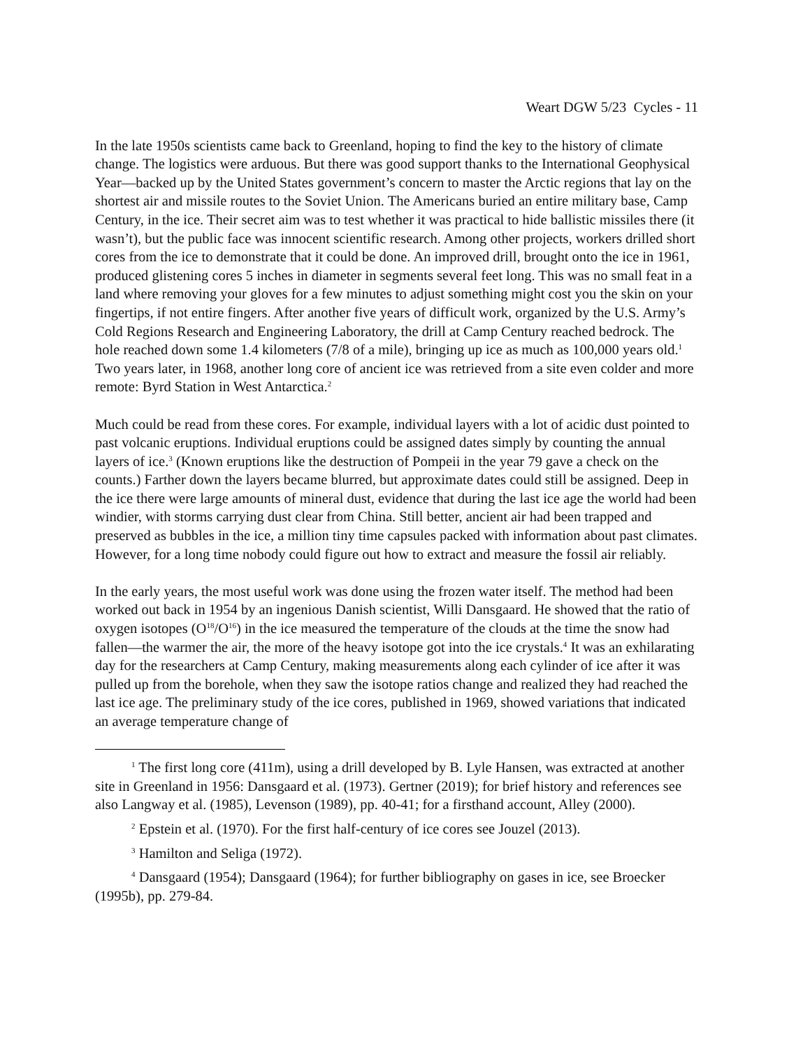Weart DGW 5/23 Cycles - 11
In the late 1950s scientists came back to Greenland, hoping to find the key to the history of climate change. The logistics were arduous. But there was good support thanks to the International Geophysical Year—backed up by the United States government’s concern to master the Arctic regions that lay on the shortest air and missile routes to the Soviet Union. The Americans buried an entire military base, Camp Century, in the ice. Their secret aim was to test whether it was practical to hide ballistic missiles there (it wasn’t), but the public face was innocent scientific research. Among other projects, workers drilled short cores from the ice to demonstrate that it could be done. An improved drill, brought onto the ice in 1961, produced glistening cores 5 inches in diameter in segments several feet long. This was no small feat in a land where removing your gloves for a few minutes to adjust something might cost you the skin on your fingertips, if not entire fingers. After another five years of difficult work, organized by the U.S. Army’s Cold Regions Research and Engineering Laboratory, the drill at Camp Century reached bedrock. The hole reached down some 1.4 kilometers (7/8 of a mile), bringing up ice as much as 100,000 years old.<sup>1</sup> Two years later, in 1968, another long core of ancient ice was retrieved from a site even colder and more remote: Byrd Station in West Antarctica.<sup>2</sup>
Much could be read from these cores. For example, individual layers with a lot of acidic dust pointed to past volcanic eruptions. Individual eruptions could be assigned dates simply by counting the annual layers of ice.<sup>3</sup> (Known eruptions like the destruction of Pompeii in the year 79 gave a check on the counts.) Farther down the layers became blurred, but approximate dates could still be assigned. Deep in the ice there were large amounts of mineral dust, evidence that during the last ice age the world had been windier, with storms carrying dust clear from China. Still better, ancient air had been trapped and preserved as bubbles in the ice, a million tiny time capsules packed with information about past climates. However, for a long time nobody could figure out how to extract and measure the fossil air reliably.
In the early years, the most useful work was done using the frozen water itself. The method had been worked out back in 1954 by an ingenious Danish scientist, Willi Dansgaard. He showed that the ratio of oxygen isotopes (O<sup>18</sup>/O<sup>16</sup>) in the ice measured the temperature of the clouds at the time the snow had fallen—the warmer the air, the more of the heavy isotope got into the ice crystals.<sup>4</sup> It was an exhilarating day for the researchers at Camp Century, making measurements along each cylinder of ice after it was pulled up from the borehole, when they saw the isotope ratios change and realized they had reached the last ice age. The preliminary study of the ice cores, published in 1969, showed variations that indicated an average temperature change of
<sup>1</sup> The first long core (411m), using a drill developed by B. Lyle Hansen, was extracted at another site in Greenland in 1956: Dansgaard et al. (1973). Gertner (2019); for brief history and references see also Langway et al. (1985), Levenson (1989), pp. 40-41; for a firsthand account, Alley (2000).
<sup>2</sup> Epstein et al. (1970). For the first half-century of ice cores see Jouzel (2013).
<sup>3</sup> Hamilton and Seliga (1972).
<sup>4</sup> Dansgaard (1954); Dansgaard (1964); for further bibliography on gases in ice, see Broecker (1995b), pp. 279-84.